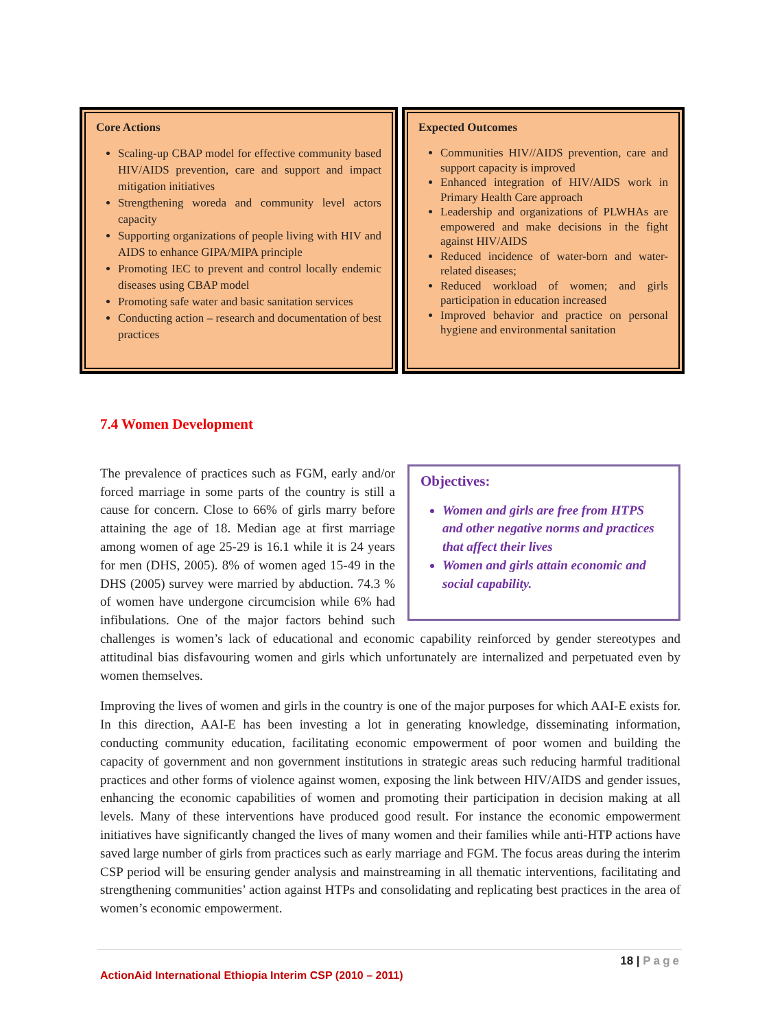Core Actions
Scaling-up CBAP model for effective community based HIV/AIDS prevention, care and support and impact mitigation initiatives
Strengthening woreda and community level actors capacity
Supporting organizations of people living with HIV and AIDS to enhance GIPA/MIPA principle
Promoting IEC to prevent and control locally endemic diseases using CBAP model
Promoting safe water and basic sanitation services
Conducting action – research and documentation of best practices
Expected Outcomes
Communities HIV//AIDS prevention, care and support capacity is improved
Enhanced integration of HIV/AIDS work in Primary Health Care approach
Leadership and organizations of PLWHAs are empowered and make decisions in the fight against HIV/AIDS
Reduced incidence of water-born and water-related diseases;
Reduced workload of women; and girls participation in education increased
Improved behavior and practice on personal hygiene and environmental sanitation
7.4 Women Development
Objectives:
Women and girls are free from HTPS and other negative norms and practices that affect their lives
Women and girls attain economic and social capability.
The prevalence of practices such as FGM, early and/or forced marriage in some parts of the country is still a cause for concern. Close to 66% of girls marry before attaining the age of 18. Median age at first marriage among women of age 25-29 is 16.1 while it is 24 years for men (DHS, 2005). 8% of women aged 15-49 in the DHS (2005) survey were married by abduction. 74.3 % of women have undergone circumcision while 6% had infibulations. One of the major factors behind such challenges is women’s lack of educational and economic capability reinforced by gender stereotypes and attitudinal bias disfavouring women and girls which unfortunately are internalized and perpetuated even by women themselves.
Improving the lives of women and girls in the country is one of the major purposes for which AAI-E exists for. In this direction, AAI-E has been investing a lot in generating knowledge, disseminating information, conducting community education, facilitating economic empowerment of poor women and building the capacity of government and non government institutions in strategic areas such reducing harmful traditional practices and other forms of violence against women, exposing the link between HIV/AIDS and gender issues, enhancing the economic capabilities of women and promoting their participation in decision making at all levels. Many of these interventions have produced good result. For instance the economic empowerment initiatives have significantly changed the lives of many women and their families while anti-HTP actions have saved large number of girls from practices such as early marriage and FGM. The focus areas during the interim CSP period will be ensuring gender analysis and mainstreaming in all thematic interventions, facilitating and strengthening communities’ action against HTPs and consolidating and replicating best practices in the area of women’s economic empowerment.
18 | Page
ActionAid International Ethiopia Interim CSP (2010 – 2011)